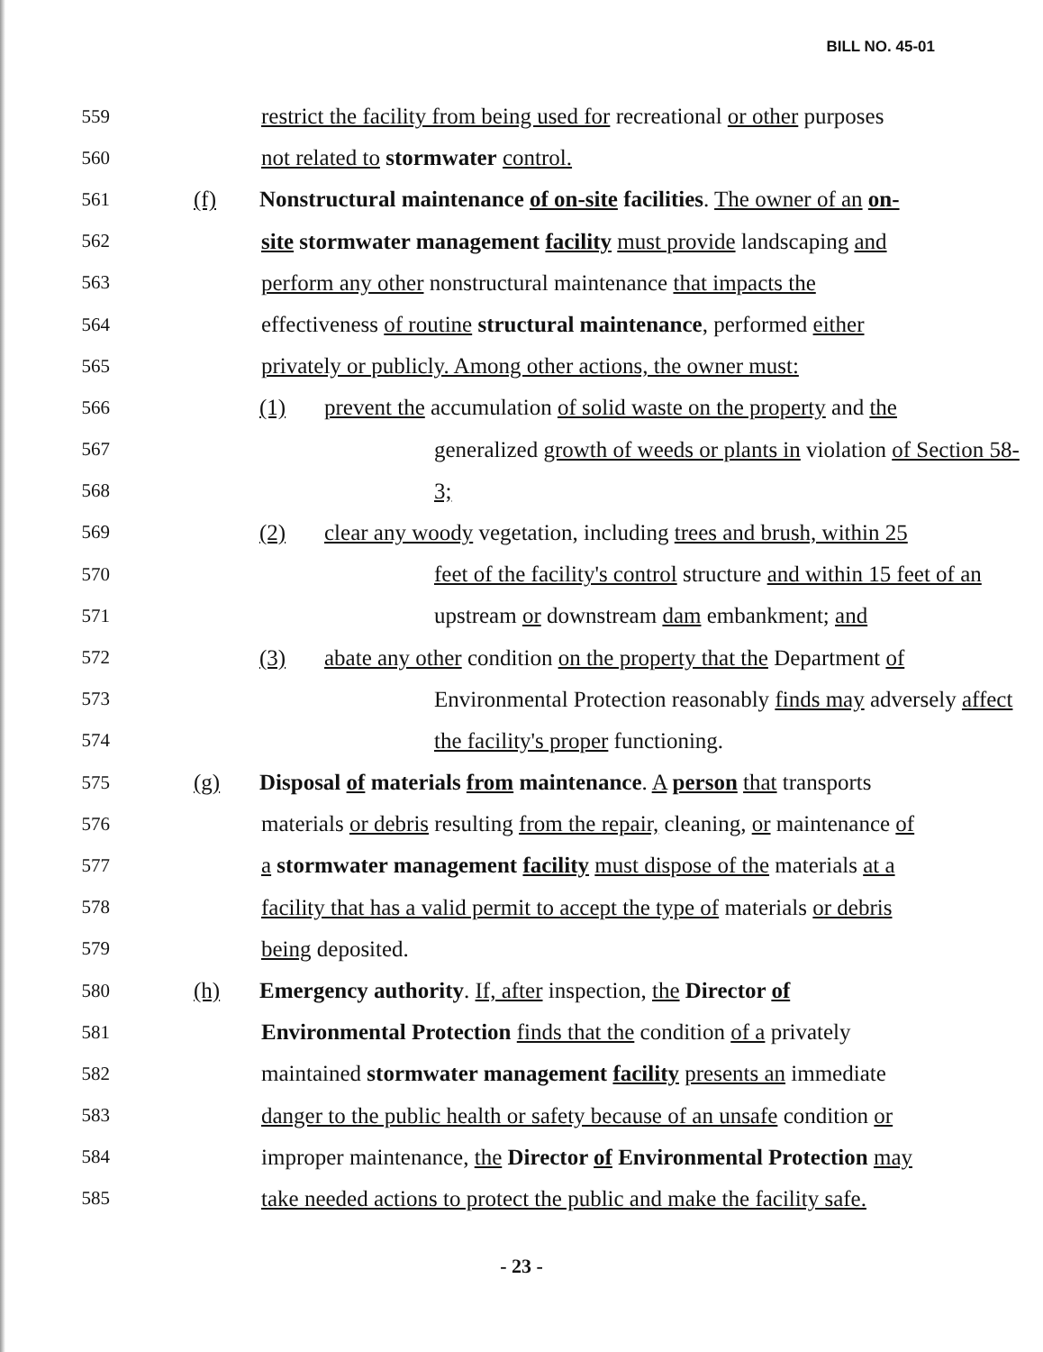BILL NO. 45-01
559 restrict the facility from being used for recreational or other purposes
560 not related to stormwater control.
561 (f) Nonstructural maintenance of on-site facilities. The owner of an on-
562 site stormwater management facility must provide landscaping and
563 perform any other nonstructural maintenance that impacts the
564 effectiveness of routine structural maintenance, performed either
565 privately or publicly. Among other actions, the owner must:
566 (1) prevent the accumulation of solid waste on the property and the
567 generalized growth of weeds or plants in violation of Section 58-
568 3;
569 (2) clear any woody vegetation, including trees and brush, within 25
570 feet of the facility's control structure and within 15 feet of an
571 upstream or downstream dam embankment; and
572 (3) abate any other condition on the property that the Department of
573 Environmental Protection reasonably finds may adversely affect
574 the facility's proper functioning.
575 (g) Disposal of materials from maintenance. A person that transports
576 materials or debris resulting from the repair, cleaning, or maintenance of
577 a stormwater management facility must dispose of the materials at a
578 facility that has a valid permit to accept the type of materials or debris
579 being deposited.
580 (h) Emergency authority. If, after inspection, the Director of
581 Environmental Protection finds that the condition of a privately
582 maintained stormwater management facility presents an immediate
583 danger to the public health or safety because of an unsafe condition or
584 improper maintenance, the Director of Environmental Protection may
585 take needed actions to protect the public and make the facility safe.
- 23 -